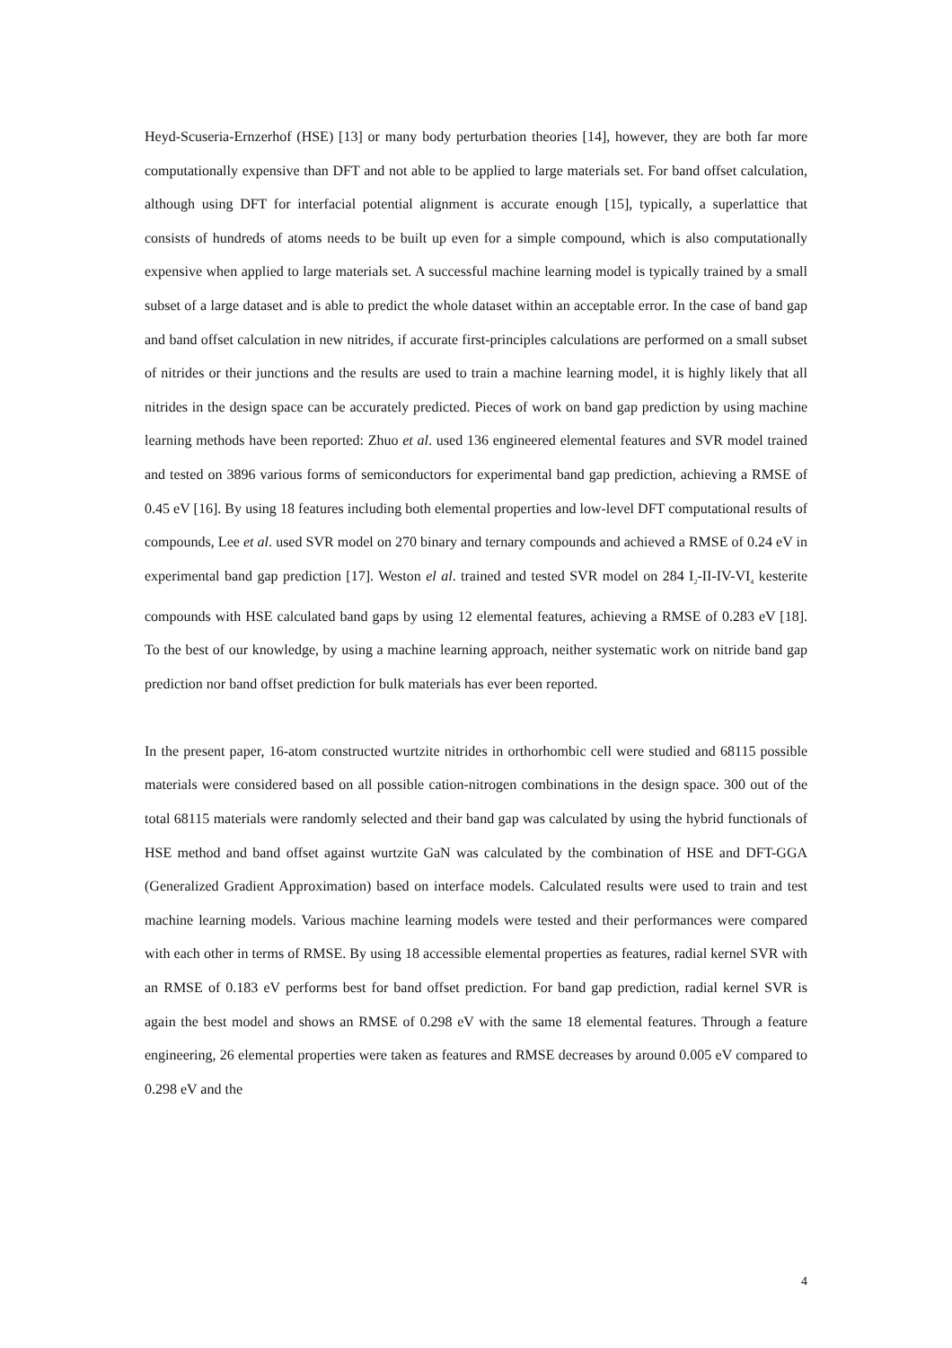Heyd-Scuseria-Ernzerhof (HSE) [13] or many body perturbation theories [14], however, they are both far more computationally expensive than DFT and not able to be applied to large materials set. For band offset calculation, although using DFT for interfacial potential alignment is accurate enough [15], typically, a superlattice that consists of hundreds of atoms needs to be built up even for a simple compound, which is also computationally expensive when applied to large materials set. A successful machine learning model is typically trained by a small subset of a large dataset and is able to predict the whole dataset within an acceptable error. In the case of band gap and band offset calculation in new nitrides, if accurate first-principles calculations are performed on a small subset of nitrides or their junctions and the results are used to train a machine learning model, it is highly likely that all nitrides in the design space can be accurately predicted. Pieces of work on band gap prediction by using machine learning methods have been reported: Zhuo et al. used 136 engineered elemental features and SVR model trained and tested on 3896 various forms of semiconductors for experimental band gap prediction, achieving a RMSE of 0.45 eV [16]. By using 18 features including both elemental properties and low-level DFT computational results of compounds, Lee et al. used SVR model on 270 binary and ternary compounds and achieved a RMSE of 0.24 eV in experimental band gap prediction [17]. Weston el al. trained and tested SVR model on 284 I<sub>2</sub>-II-IV-VI<sub>4</sub> kesterite compounds with HSE calculated band gaps by using 12 elemental features, achieving a RMSE of 0.283 eV [18]. To the best of our knowledge, by using a machine learning approach, neither systematic work on nitride band gap prediction nor band offset prediction for bulk materials has ever been reported.
In the present paper, 16-atom constructed wurtzite nitrides in orthorhombic cell were studied and 68115 possible materials were considered based on all possible cation-nitrogen combinations in the design space. 300 out of the total 68115 materials were randomly selected and their band gap was calculated by using the hybrid functionals of HSE method and band offset against wurtzite GaN was calculated by the combination of HSE and DFT-GGA (Generalized Gradient Approximation) based on interface models. Calculated results were used to train and test machine learning models. Various machine learning models were tested and their performances were compared with each other in terms of RMSE. By using 18 accessible elemental properties as features, radial kernel SVR with an RMSE of 0.183 eV performs best for band offset prediction. For band gap prediction, radial kernel SVR is again the best model and shows an RMSE of 0.298 eV with the same 18 elemental features. Through a feature engineering, 26 elemental properties were taken as features and RMSE decreases by around 0.005 eV compared to 0.298 eV and the
4